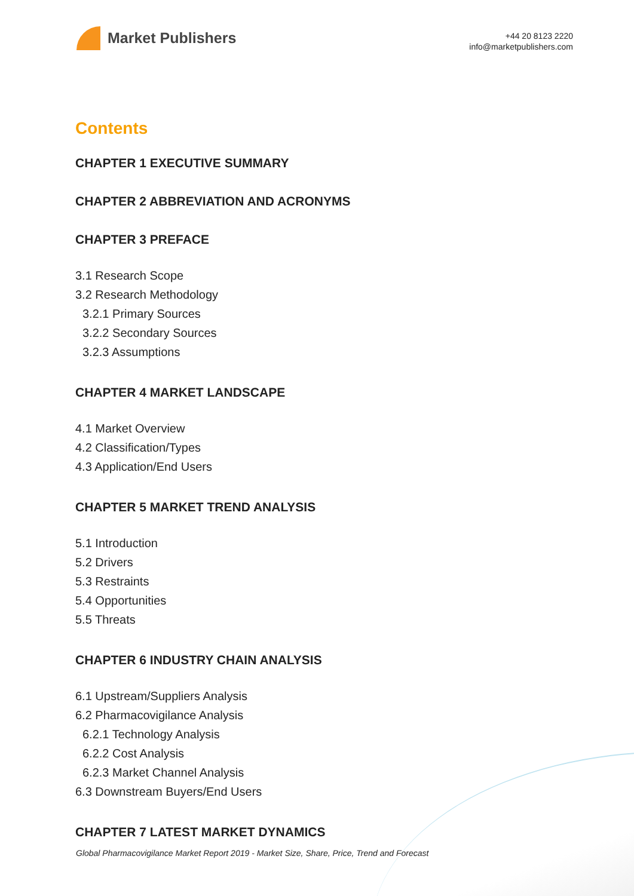Market Publishers
+44 20 8123 2220
info@marketpublishers.com
Contents
CHAPTER 1 EXECUTIVE SUMMARY
CHAPTER 2 ABBREVIATION AND ACRONYMS
CHAPTER 3 PREFACE
3.1 Research Scope
3.2 Research Methodology
3.2.1 Primary Sources
3.2.2 Secondary Sources
3.2.3 Assumptions
CHAPTER 4 MARKET LANDSCAPE
4.1 Market Overview
4.2 Classification/Types
4.3 Application/End Users
CHAPTER 5 MARKET TREND ANALYSIS
5.1 Introduction
5.2 Drivers
5.3 Restraints
5.4 Opportunities
5.5 Threats
CHAPTER 6 INDUSTRY CHAIN ANALYSIS
6.1 Upstream/Suppliers Analysis
6.2 Pharmacovigilance Analysis
6.2.1 Technology Analysis
6.2.2 Cost Analysis
6.2.3 Market Channel Analysis
6.3 Downstream Buyers/End Users
CHAPTER 7 LATEST MARKET DYNAMICS
Global Pharmacovigilance Market Report 2019 - Market Size, Share, Price, Trend and Forecast